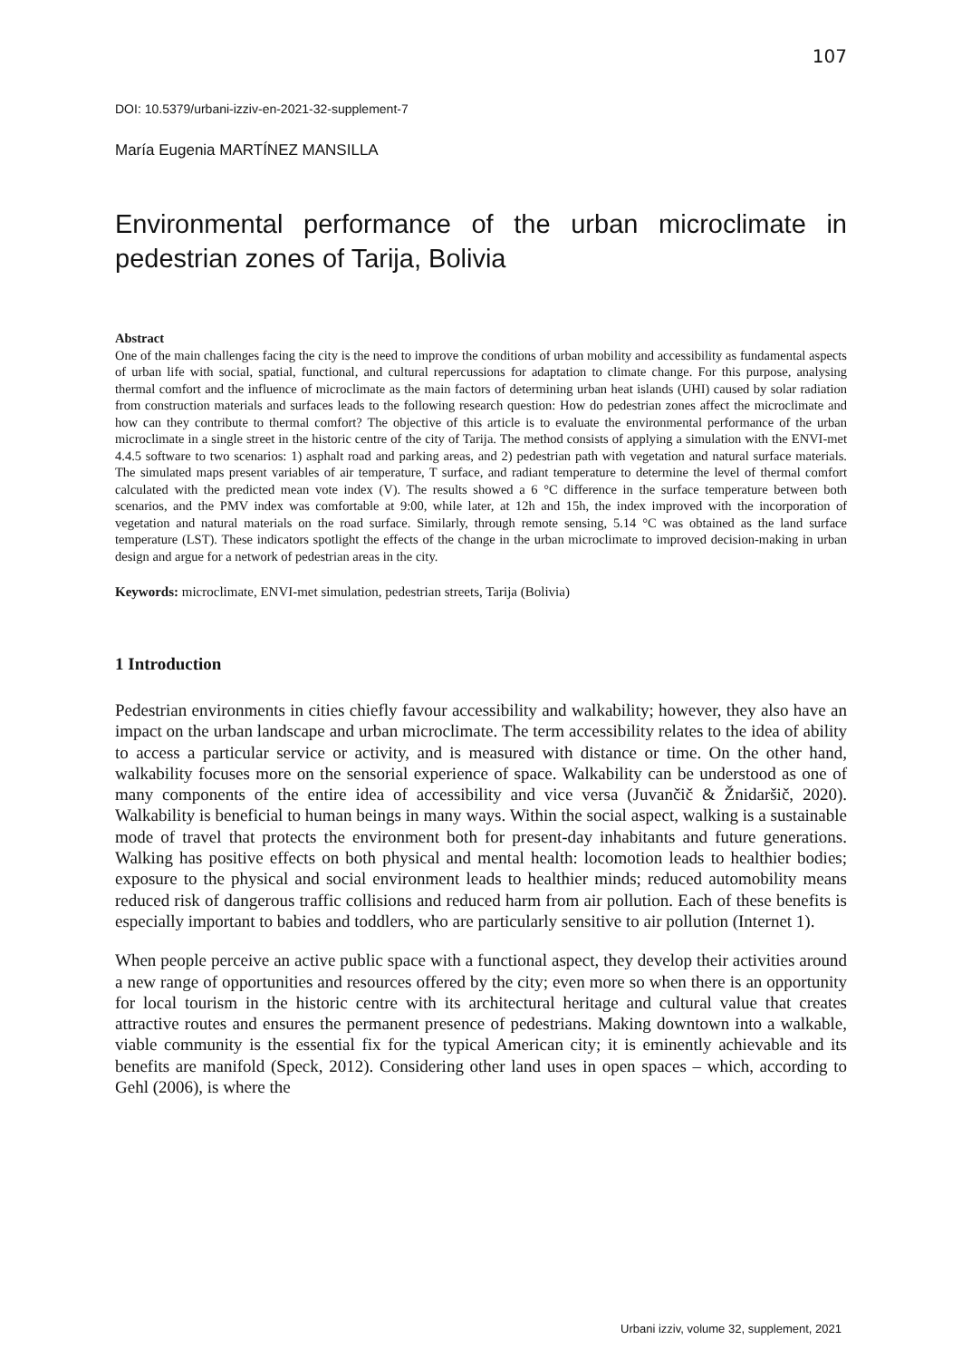107
DOI: 10.5379/urbani-izziv-en-2021-32-supplement-7
María Eugenia MARTÍNEZ MANSILLA
Environmental performance of the urban microclimate in pedestrian zones of Tarija, Bolivia
Abstract
One of the main challenges facing the city is the need to improve the conditions of urban mobility and accessibility as fundamental aspects of urban life with social, spatial, functional, and cultural repercussions for adaptation to climate change. For this purpose, analysing thermal comfort and the influence of microclimate as the main factors of determining urban heat islands (UHI) caused by solar radiation from construction materials and surfaces leads to the following research question: How do pedestrian zones affect the microclimate and how can they contribute to thermal comfort? The objective of this article is to evaluate the environmental performance of the urban microclimate in a single street in the historic centre of the city of Tarija. The method consists of applying a simulation with the ENVI-met 4.4.5 software to two scenarios: 1) asphalt road and parking areas, and 2) pedestrian path with vegetation and natural surface materials. The simulated maps present variables of air temperature, T surface, and radiant temperature to determine the level of thermal comfort calculated with the predicted mean vote index (V). The results showed a 6 °C difference in the surface temperature between both scenarios, and the PMV index was comfortable at 9:00, while later, at 12h and 15h, the index improved with the incorporation of vegetation and natural materials on the road surface. Similarly, through remote sensing, 5.14 °C was obtained as the land surface temperature (LST). These indicators spotlight the effects of the change in the urban microclimate to improved decision-making in urban design and argue for a network of pedestrian areas in the city.
Keywords: microclimate, ENVI-met simulation, pedestrian streets, Tarija (Bolivia)
1 Introduction
Pedestrian environments in cities chiefly favour accessibility and walkability; however, they also have an impact on the urban landscape and urban microclimate. The term accessibility relates to the idea of ability to access a particular service or activity, and is measured with distance or time. On the other hand, walkability focuses more on the sensorial experience of space. Walkability can be understood as one of many components of the entire idea of accessibility and vice versa (Juvančič & Žnidaršič, 2020). Walkability is beneficial to human beings in many ways. Within the social aspect, walking is a sustainable mode of travel that protects the environment both for present-day inhabitants and future generations. Walking has positive effects on both physical and mental health: locomotion leads to healthier bodies; exposure to the physical and social environment leads to healthier minds; reduced automobility means reduced risk of dangerous traffic collisions and reduced harm from air pollution. Each of these benefits is especially important to babies and toddlers, who are particularly sensitive to air pollution (Internet 1).
When people perceive an active public space with a functional aspect, they develop their activities around a new range of opportunities and resources offered by the city; even more so when there is an opportunity for local tourism in the historic centre with its architectural heritage and cultural value that creates attractive routes and ensures the permanent presence of pedestrians. Making downtown into a walkable, viable community is the essential fix for the typical American city; it is eminently achievable and its benefits are manifold (Speck, 2012). Considering other land uses in open spaces – which, according to Gehl (2006), is where the
Urbani izziv, volume 32, supplement, 2021